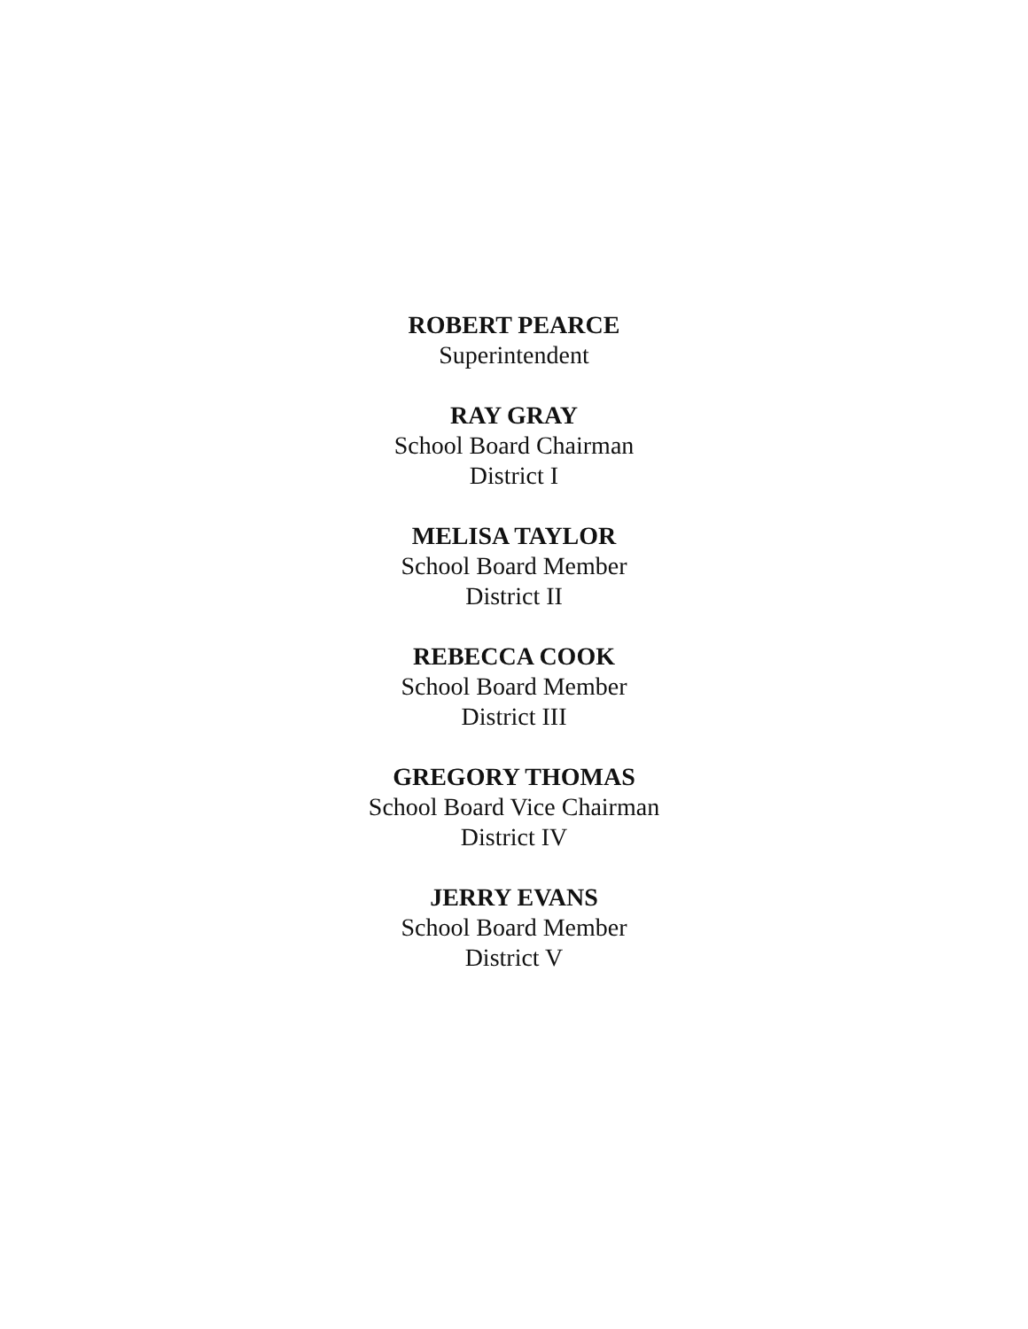ROBERT PEARCE
Superintendent
RAY GRAY
School Board Chairman
District I
MELISA TAYLOR
School Board Member
District II
REBECCA COOK
School Board Member
District III
GREGORY THOMAS
School Board Vice Chairman
District IV
JERRY EVANS
School Board Member
District V